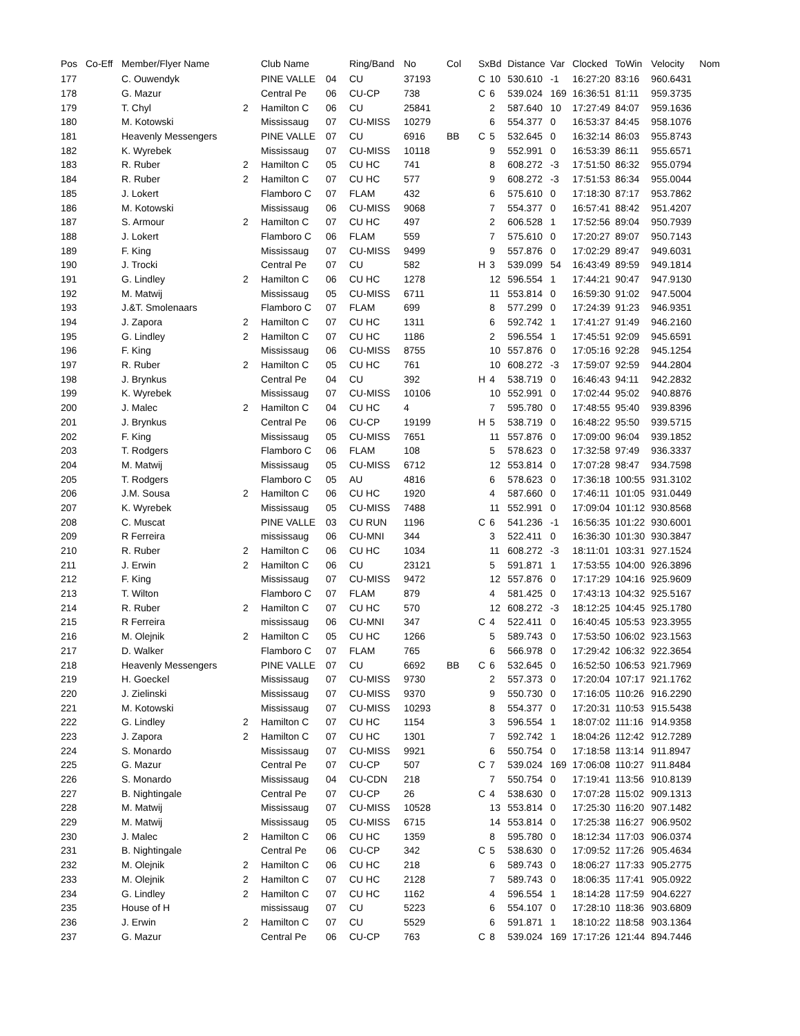| Pos | Co-Eff | Member/Flyer Name | | Club Name | | Ring/Band | No | Col | Sx | Bd | Distance | Var | Clocked | ToWin | Velocity | Nom |
| --- | --- | --- | --- | --- | --- | --- | --- | --- | --- | --- | --- | --- | --- | --- | --- | --- |
| 177 | | C. Ouwendyk | | PINE VALLE | 04 | CU | 37193 | | C | 10 | 530.610 | -1 | 16:27:20 | 83:16 | 960.6431 | |
| 178 | | G. Mazur | | Central Pe | 06 | CU-CP | 738 | | C | 6 | 539.024 | 169 | 16:36:51 | 81:11 | 959.3735 | |
| 179 | | T. Chyl | 2 | Hamilton C | 06 | CU | 25841 | | | 2 | 587.640 | 10 | 17:27:49 | 84:07 | 959.1636 | |
| 180 | | M. Kotowski | | Mississaug | 07 | CU-MISS | 10279 | | | 6 | 554.377 | 0 | 16:53:37 | 84:45 | 958.1076 | |
| 181 | | Heavenly Messengers | | PINE VALLE | 07 | CU | 6916 | BB | C | 5 | 532.645 | 0 | 16:32:14 | 86:03 | 955.8743 | |
| 182 | | K. Wyrebek | | Mississaug | 07 | CU-MISS | 10118 | | | 9 | 552.991 | 0 | 16:53:39 | 86:11 | 955.6571 | |
| 183 | | R. Ruber | 2 | Hamilton C | 05 | CU HC | 741 | | | 8 | 608.272 | -3 | 17:51:50 | 86:32 | 955.0794 | |
| 184 | | R. Ruber | 2 | Hamilton C | 07 | CU HC | 577 | | | 9 | 608.272 | -3 | 17:51:53 | 86:34 | 955.0044 | |
| 185 | | J. Lokert | | Flamboro C | 07 | FLAM | 432 | | | 6 | 575.610 | 0 | 17:18:30 | 87:17 | 953.7862 | |
| 186 | | M. Kotowski | | Mississaug | 06 | CU-MISS | 9068 | | | 7 | 554.377 | 0 | 16:57:41 | 88:42 | 951.4207 | |
| 187 | | S. Armour | 2 | Hamilton C | 07 | CU HC | 497 | | | 2 | 606.528 | 1 | 17:52:56 | 89:04 | 950.7939 | |
| 188 | | J. Lokert | | Flamboro C | 06 | FLAM | 559 | | | 7 | 575.610 | 0 | 17:20:27 | 89:07 | 950.7143 | |
| 189 | | F. King | | Mississaug | 07 | CU-MISS | 9499 | | | 9 | 557.876 | 0 | 17:02:29 | 89:47 | 949.6031 | |
| 190 | | J. Trocki | | Central Pe | 07 | CU | 582 | | H | 3 | 539.099 | 54 | 16:43:49 | 89:59 | 949.1814 | |
| 191 | | G. Lindley | 2 | Hamilton C | 06 | CU HC | 1278 | | | 12 | 596.554 | 1 | 17:44:21 | 90:47 | 947.9130 | |
| 192 | | M. Matwij | | Mississaug | 05 | CU-MISS | 6711 | | | 11 | 553.814 | 0 | 16:59:30 | 91:02 | 947.5004 | |
| 193 | | J.&T. Smolenaars | | Flamboro C | 07 | FLAM | 699 | | | 8 | 577.299 | 0 | 17:24:39 | 91:23 | 946.9351 | |
| 194 | | J. Zapora | 2 | Hamilton C | 07 | CU HC | 1311 | | | 6 | 592.742 | 1 | 17:41:27 | 91:49 | 946.2160 | |
| 195 | | G. Lindley | 2 | Hamilton C | 07 | CU HC | 1186 | | | 2 | 596.554 | 1 | 17:45:51 | 92:09 | 945.6591 | |
| 196 | | F. King | | Mississaug | 06 | CU-MISS | 8755 | | | 10 | 557.876 | 0 | 17:05:16 | 92:28 | 945.1254 | |
| 197 | | R. Ruber | 2 | Hamilton C | 05 | CU HC | 761 | | | 10 | 608.272 | -3 | 17:59:07 | 92:59 | 944.2804 | |
| 198 | | J. Brynkus | | Central Pe | 04 | CU | 392 | | H | 4 | 538.719 | 0 | 16:46:43 | 94:11 | 942.2832 | |
| 199 | | K. Wyrebek | | Mississaug | 07 | CU-MISS | 10106 | | | 10 | 552.991 | 0 | 17:02:44 | 95:02 | 940.8876 | |
| 200 | | J. Malec | 2 | Hamilton C | 04 | CU HC | 4 | | | 7 | 595.780 | 0 | 17:48:55 | 95:40 | 939.8396 | |
| 201 | | J. Brynkus | | Central Pe | 06 | CU-CP | 19199 | | H | 5 | 538.719 | 0 | 16:48:22 | 95:50 | 939.5715 | |
| 202 | | F. King | | Mississaug | 05 | CU-MISS | 7651 | | | 11 | 557.876 | 0 | 17:09:00 | 96:04 | 939.1852 | |
| 203 | | T. Rodgers | | Flamboro C | 06 | FLAM | 108 | | | 5 | 578.623 | 0 | 17:32:58 | 97:49 | 936.3337 | |
| 204 | | M. Matwij | | Mississaug | 05 | CU-MISS | 6712 | | | 12 | 553.814 | 0 | 17:07:28 | 98:47 | 934.7598 | |
| 205 | | T. Rodgers | | Flamboro C | 05 | AU | 4816 | | | 6 | 578.623 | 0 | 17:36:18 | 100:55 | 931.3102 | |
| 206 | | J.M. Sousa | 2 | Hamilton C | 06 | CU HC | 1920 | | | 4 | 587.660 | 0 | 17:46:11 | 101:05 | 931.0449 | |
| 207 | | K. Wyrebek | | Mississaug | 05 | CU-MISS | 7488 | | | 11 | 552.991 | 0 | 17:09:04 | 101:12 | 930.8568 | |
| 208 | | C. Muscat | | PINE VALLE | 03 | CU RUN | 1196 | | C | 6 | 541.236 | -1 | 16:56:35 | 101:22 | 930.6001 | |
| 209 | | R Ferreira | | mississaug | 06 | CU-MNI | 344 | | | 3 | 522.411 | 0 | 16:36:30 | 101:30 | 930.3847 | |
| 210 | | R. Ruber | 2 | Hamilton C | 06 | CU HC | 1034 | | | 11 | 608.272 | -3 | 18:11:01 | 103:31 | 927.1524 | |
| 211 | | J. Erwin | 2 | Hamilton C | 06 | CU | 23121 | | | 5 | 591.871 | 1 | 17:53:55 | 104:00 | 926.3896 | |
| 212 | | F. King | | Mississaug | 07 | CU-MISS | 9472 | | | 12 | 557.876 | 0 | 17:17:29 | 104:16 | 925.9609 | |
| 213 | | T. Wilton | | Flamboro C | 07 | FLAM | 879 | | | 4 | 581.425 | 0 | 17:43:13 | 104:32 | 925.5167 | |
| 214 | | R. Ruber | 2 | Hamilton C | 07 | CU HC | 570 | | | 12 | 608.272 | -3 | 18:12:25 | 104:45 | 925.1780 | |
| 215 | | R Ferreira | | mississaug | 06 | CU-MNI | 347 | | C | 4 | 522.411 | 0 | 16:40:45 | 105:53 | 923.3955 | |
| 216 | | M. Olejnik | 2 | Hamilton C | 05 | CU HC | 1266 | | | 5 | 589.743 | 0 | 17:53:50 | 106:02 | 923.1563 | |
| 217 | | D. Walker | | Flamboro C | 07 | FLAM | 765 | | | 6 | 566.978 | 0 | 17:29:42 | 106:32 | 922.3654 | |
| 218 | | Heavenly Messengers | | PINE VALLE | 07 | CU | 6692 | BB | C | 6 | 532.645 | 0 | 16:52:50 | 106:53 | 921.7969 | |
| 219 | | H. Goeckel | | Mississaug | 07 | CU-MISS | 9730 | | | 2 | 557.373 | 0 | 17:20:04 | 107:17 | 921.1762 | |
| 220 | | J. Zielinski | | Mississaug | 07 | CU-MISS | 9370 | | | 9 | 550.730 | 0 | 17:16:05 | 110:26 | 916.2290 | |
| 221 | | M. Kotowski | | Mississaug | 07 | CU-MISS | 10293 | | | 8 | 554.377 | 0 | 17:20:31 | 110:53 | 915.5438 | |
| 222 | | G. Lindley | 2 | Hamilton C | 07 | CU HC | 1154 | | | 3 | 596.554 | 1 | 18:07:02 | 111:16 | 914.9358 | |
| 223 | | J. Zapora | 2 | Hamilton C | 07 | CU HC | 1301 | | | 7 | 592.742 | 1 | 18:04:26 | 112:42 | 912.7289 | |
| 224 | | S. Monardo | | Mississaug | 07 | CU-MISS | 9921 | | | 6 | 550.754 | 0 | 17:18:58 | 113:14 | 911.8947 | |
| 225 | | G. Mazur | | Central Pe | 07 | CU-CP | 507 | | C | 7 | 539.024 | 169 | 17:06:08 | 110:27 | 911.8484 | |
| 226 | | S. Monardo | | Mississaug | 04 | CU-CDN | 218 | | | 7 | 550.754 | 0 | 17:19:41 | 113:56 | 910.8139 | |
| 227 | | B. Nightingale | | Central Pe | 07 | CU-CP | 26 | | C | 4 | 538.630 | 0 | 17:07:28 | 115:02 | 909.1313 | |
| 228 | | M. Matwij | | Mississaug | 07 | CU-MISS | 10528 | | | 13 | 553.814 | 0 | 17:25:30 | 116:20 | 907.1482 | |
| 229 | | M. Matwij | | Mississaug | 05 | CU-MISS | 6715 | | | 14 | 553.814 | 0 | 17:25:38 | 116:27 | 906.9502 | |
| 230 | | J. Malec | 2 | Hamilton C | 06 | CU HC | 1359 | | | 8 | 595.780 | 0 | 18:12:34 | 117:03 | 906.0374 | |
| 231 | | B. Nightingale | | Central Pe | 06 | CU-CP | 342 | | C | 5 | 538.630 | 0 | 17:09:52 | 117:26 | 905.4634 | |
| 232 | | M. Olejnik | 2 | Hamilton C | 06 | CU HC | 218 | | | 6 | 589.743 | 0 | 18:06:27 | 117:33 | 905.2775 | |
| 233 | | M. Olejnik | 2 | Hamilton C | 07 | CU HC | 2128 | | | 7 | 589.743 | 0 | 18:06:35 | 117:41 | 905.0922 | |
| 234 | | G. Lindley | 2 | Hamilton C | 07 | CU HC | 1162 | | | 4 | 596.554 | 1 | 18:14:28 | 117:59 | 904.6227 | |
| 235 | | House of H | | mississaug | 07 | CU | 5223 | | | 6 | 554.107 | 0 | 17:28:10 | 118:36 | 903.6809 | |
| 236 | | J. Erwin | 2 | Hamilton C | 07 | CU | 5529 | | | 6 | 591.871 | 1 | 18:10:22 | 118:58 | 903.1364 | |
| 237 | | G. Mazur | | Central Pe | 06 | CU-CP | 763 | | C | 8 | 539.024 | 169 | 17:17:26 | 121:44 | 894.7446 | |